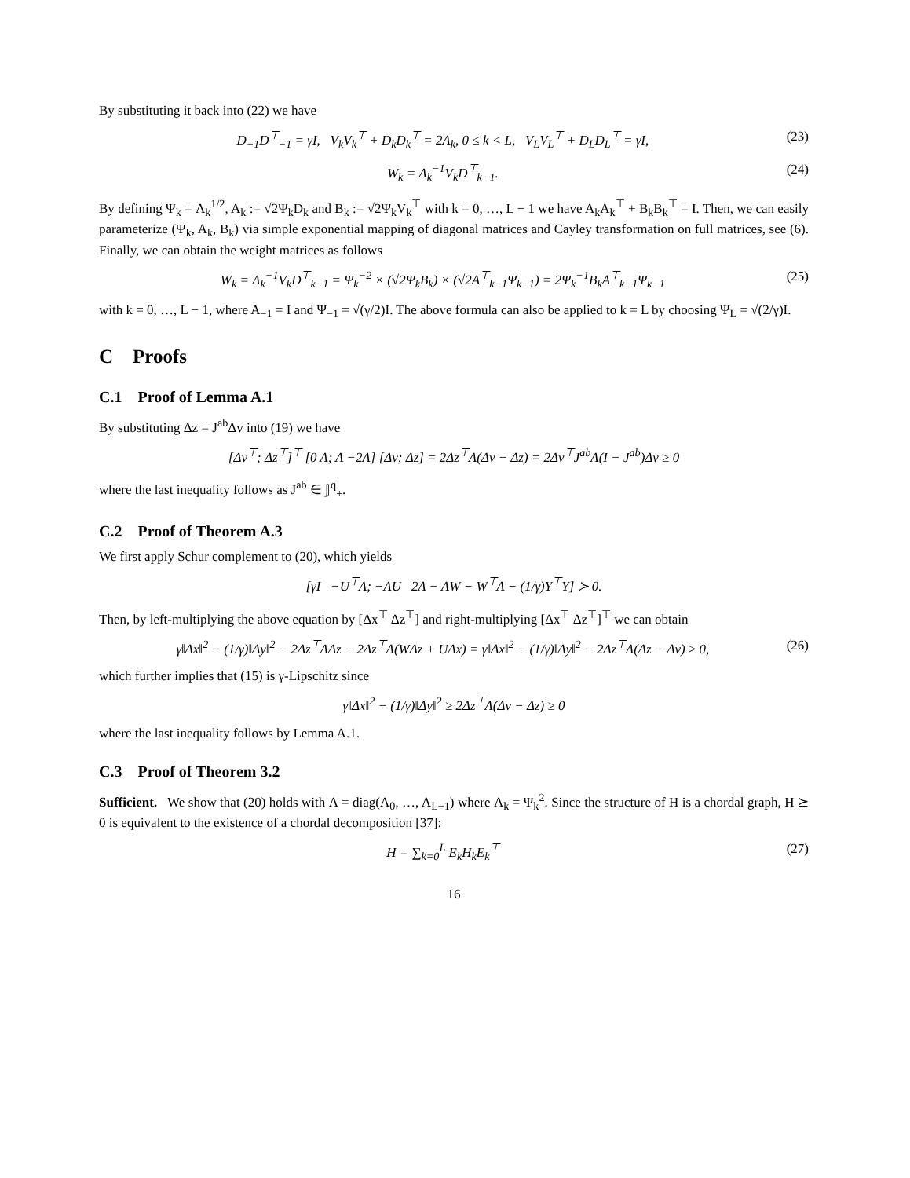By substituting it back into (22) we have
D<sub>−1</sub>D<sup>⊤</sup><sub>−1</sub> = γI, V<sub>k</sub>V<sub>k</sub><sup>⊤</sup> + D<sub>k</sub>D<sub>k</sub><sup>⊤</sup> = 2Λ<sub>k</sub>, 0 ≤ k < L, V<sub>L</sub>V<sub>L</sub><sup>⊤</sup> + D<sub>L</sub>D<sub>L</sub><sup>⊤</sup> = γI, (23)
W<sub>k</sub> = Λ<sub>k</sub><sup>−1</sup>V<sub>k</sub>D<sup>⊤</sup><sub>k−1</sub>. (24)
By defining Ψ<sub>k</sub> = Λ<sub>k</sub><sup>1/2</sup>, A<sub>k</sub> := √2Ψ<sub>k</sub>D<sub>k</sub> and B<sub>k</sub> := √2Ψ<sub>k</sub>V<sub>k</sub><sup>⊤</sup> with k = 0, …, L − 1 we have A<sub>k</sub>A<sub>k</sub><sup>⊤</sup> + B<sub>k</sub>B<sub>k</sub><sup>⊤</sup> = I. Then, we can easily parameterize (Ψ<sub>k</sub>, A<sub>k</sub>, B<sub>k</sub>) via simple exponential mapping of diagonal matrices and Cayley transformation on full matrices, see (6). Finally, we can obtain the weight matrices as follows
W<sub>k</sub> = Λ<sub>k</sub><sup>−1</sup>V<sub>k</sub>D<sup>⊤</sup><sub>k−1</sub> = Ψ<sub>k</sub><sup>−2</sup> × (√2Ψ<sub>k</sub>B<sub>k</sub>) × (√2A<sup>⊤</sup><sub>k−1</sub>Ψ<sub>k−1</sub>) = 2Ψ<sub>k</sub><sup>−1</sup>B<sub>k</sub>A<sup>⊤</sup><sub>k−1</sub>Ψ<sub>k−1</sub> (25)
with k = 0, …, L − 1, where A<sub>−1</sub> = I and Ψ<sub>−1</sub> = √(γ/2)I. The above formula can also be applied to k = L by choosing Ψ<sub>L</sub> = √(2/γ)I.
C Proofs
C.1 Proof of Lemma A.1
By substituting Δz = J<sup>ab</sup>Δv into (19) we have
[Δv<sup>⊤</sup>; Δz<sup>⊤</sup>]<sup>⊤</sup> [0 Λ; Λ −2Λ] [Δv; Δz] = 2Δz<sup>⊤</sup>Λ(Δv − Δz) = 2Δv<sup>⊤</sup>J<sup>ab</sup>Λ(I − J<sup>ab</sup>)Δv ≥ 0
where the last inequality follows as J<sup>ab</sup> ∈ 𝕁<sup>q</sup><sub>+</sub>.
C.2 Proof of Theorem A.3
We first apply Schur complement to (20), which yields
[γI −U<sup>⊤</sup>Λ; −ΛU 2Λ − ΛW − W<sup>⊤</sup>Λ − (1/γ)Y<sup>⊤</sup>Y] ≻ 0.
Then, by left-multiplying the above equation by [Δx<sup>⊤</sup> Δz<sup>⊤</sup>] and right-multiplying [Δx<sup>⊤</sup> Δz<sup>⊤</sup>]<sup>⊤</sup> we can obtain
γ‖Δx‖<sup>2</sup> − (1/γ)‖Δy‖<sup>2</sup> − 2Δz<sup>⊤</sup>ΛΔz − 2Δz<sup>⊤</sup>Λ(WΔz + UΔx) = γ‖Δx‖<sup>2</sup> − (1/γ)‖Δy‖<sup>2</sup> − 2Δz<sup>⊤</sup>Λ(Δz − Δv) ≥ 0, (26)
which further implies that (15) is γ-Lipschitz since
γ‖Δx‖<sup>2</sup> − (1/γ)‖Δy‖<sup>2</sup> ≥ 2Δz<sup>⊤</sup>Λ(Δv − Δz) ≥ 0
where the last inequality follows by Lemma A.1.
C.3 Proof of Theorem 3.2
Sufficient. We show that (20) holds with Λ = diag(Λ<sub>0</sub>, …, Λ<sub>L−1</sub>) where Λ<sub>k</sub> = Ψ<sub>k</sub><sup>2</sup>. Since the structure of H is a chordal graph, H ⪰ 0 is equivalent to the existence of a chordal decomposition [37]:
H = ∑<sub>k=0</sub><sup>L</sup> E<sub>k</sub>H<sub>k</sub>E<sub>k</sub><sup>⊤</sup> (27)
16